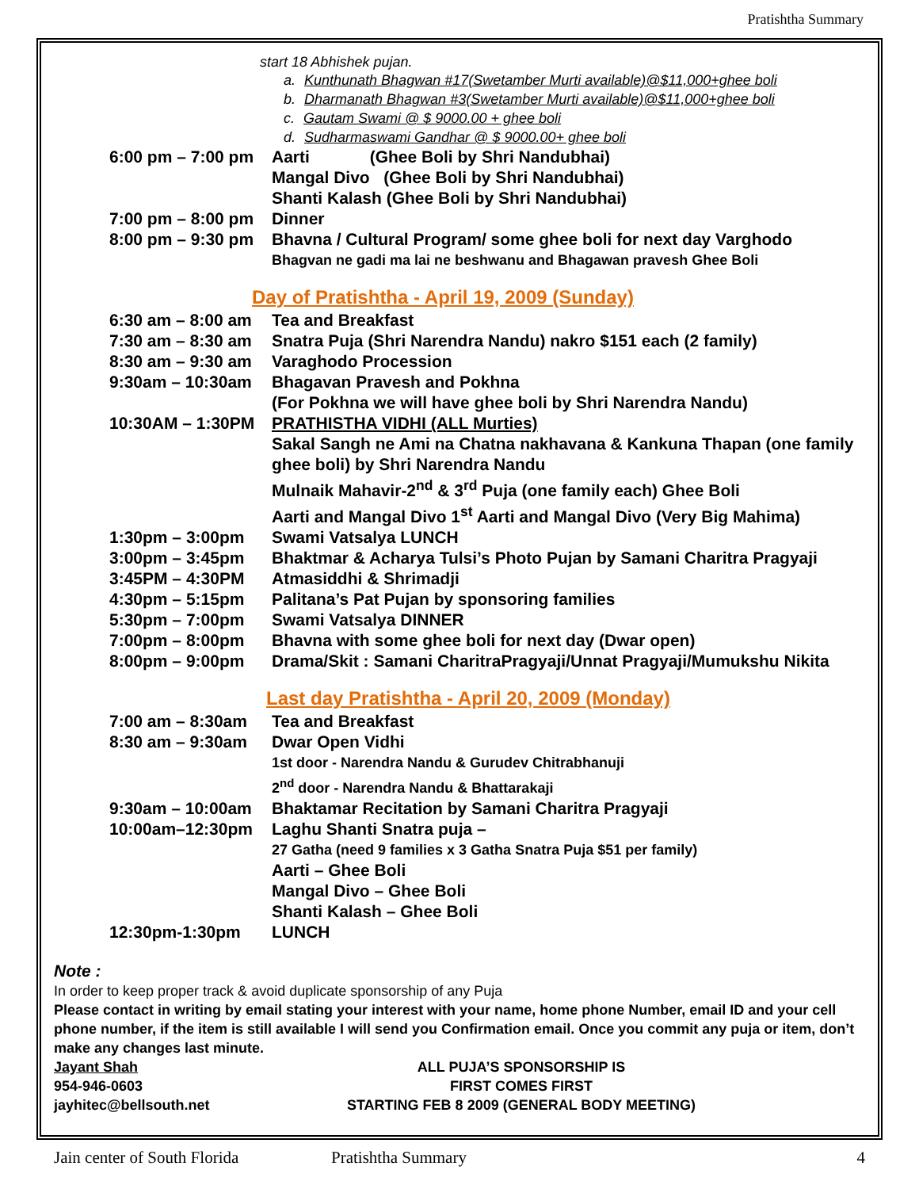Pratishtha Summary
start 18 Abhishek pujan.
a. Kunthunath Bhagwan #17(Swetamber Murti available)@$11,000+ghee boli
b. Dharmanath Bhagwan #3(Swetamber Murti available)@$11,000+ghee boli
c. Gautam Swami @ $ 9000.00 + ghee boli
d. Sudharmaswami Gandhar @ $ 9000.00+ ghee boli
| 6:00 pm – 7:00 pm | Aarti (Ghee Boli by Shri Nandubhai) |
| | Mangal Divo (Ghee Boli by Shri Nandubhai) |
| | Shanti Kalash (Ghee Boli by Shri Nandubhai) |
| 7:00 pm – 8:00 pm | Dinner |
| 8:00 pm – 9:30 pm | Bhavna / Cultural Program/ some ghee boli for next day Varghodo |
| | Bhagvan ne gadi ma lai ne beshwanu and Bhagawan pravesh Ghee Boli |
Day of Pratishtha - April 19, 2009 (Sunday)
| 6:30 am – 8:00 am | Tea and Breakfast |
| 7:30 am – 8:30 am | Snatra Puja (Shri Narendra Nandu) nakro $151 each (2 family) |
| 8:30 am – 9:30 am | Varaghodo Procession |
| 9:30am – 10:30am | Bhagavan Pravesh and Pokhna |
| | (For Pokhna we will have ghee boli by Shri Narendra Nandu) |
| 10:30AM – 1:30PM | PRATHISTHA VIDHI (ALL Murties) |
| | Sakal Sangh ne Ami na Chatna nakhavana & Kankuna Thapan (one family ghee boli) by Shri Narendra Nandu |
| | Mulnaik Mahavir-2<sup>nd</sup> & 3<sup>rd</sup> Puja (one family each) Ghee Boli |
| | Aarti and Mangal Divo 1<sup>st</sup> Aarti and Mangal Divo (Very Big Mahima) |
| 1:30pm – 3:00pm | Swami Vatsalya LUNCH |
| 3:00pm – 3:45pm | Bhaktmar & Acharya Tulsi’s Photo Pujan by Samani Charitra Pragyaji |
| 3:45PM – 4:30PM | Atmasiddhi & Shrimadji |
| 4:30pm – 5:15pm | Palitana’s Pat Pujan by sponsoring families |
| 5:30pm – 7:00pm | Swami Vatsalya DINNER |
| 7:00pm – 8:00pm | Bhavna with some ghee boli for next day (Dwar open) |
| 8:00pm – 9:00pm | Drama/Skit : Samani CharitraPragyaji/Unnat Pragyaji/Mumukshu Nikita |
Last day Pratishtha - April 20, 2009 (Monday)
| 7:00 am – 8:30am | Tea and Breakfast |
| 8:30 am – 9:30am | Dwar Open Vidhi |
| | 1st door - Narendra Nandu & Gurudev Chitrabhanuji |
| | 2<sup>nd</sup> door - Narendra Nandu & Bhattarakaji |
| 9:30am – 10:00am | Bhaktamar Recitation by Samani Charitra Pragyaji |
| 10:00am–12:30pm | Laghu Shanti Snatra puja – |
| | 27 Gatha (need 9 families x 3 Gatha Snatra Puja $51 per family) |
| | Aarti – Ghee Boli |
| | Mangal Divo – Ghee Boli |
| | Shanti Kalash – Ghee Boli |
| 12:30pm-1:30pm | LUNCH |
Note :
In order to keep proper track & avoid duplicate sponsorship of any Puja
Please contact in writing by email stating your interest with your name, home phone Number, email ID and your cell phone number, if the item is still available I will send you Confirmation email. Once you commit any puja or item, don’t make any changes last minute.
Jayant Shah
954-946-0603
jayhitec@bellsouth.net
ALL PUJA’S SPONSORSHIP IS
FIRST COMES FIRST
STARTING FEB 8 2009 (GENERAL BODY MEETING)
Jain center of South Florida Pratishtha Summary 4